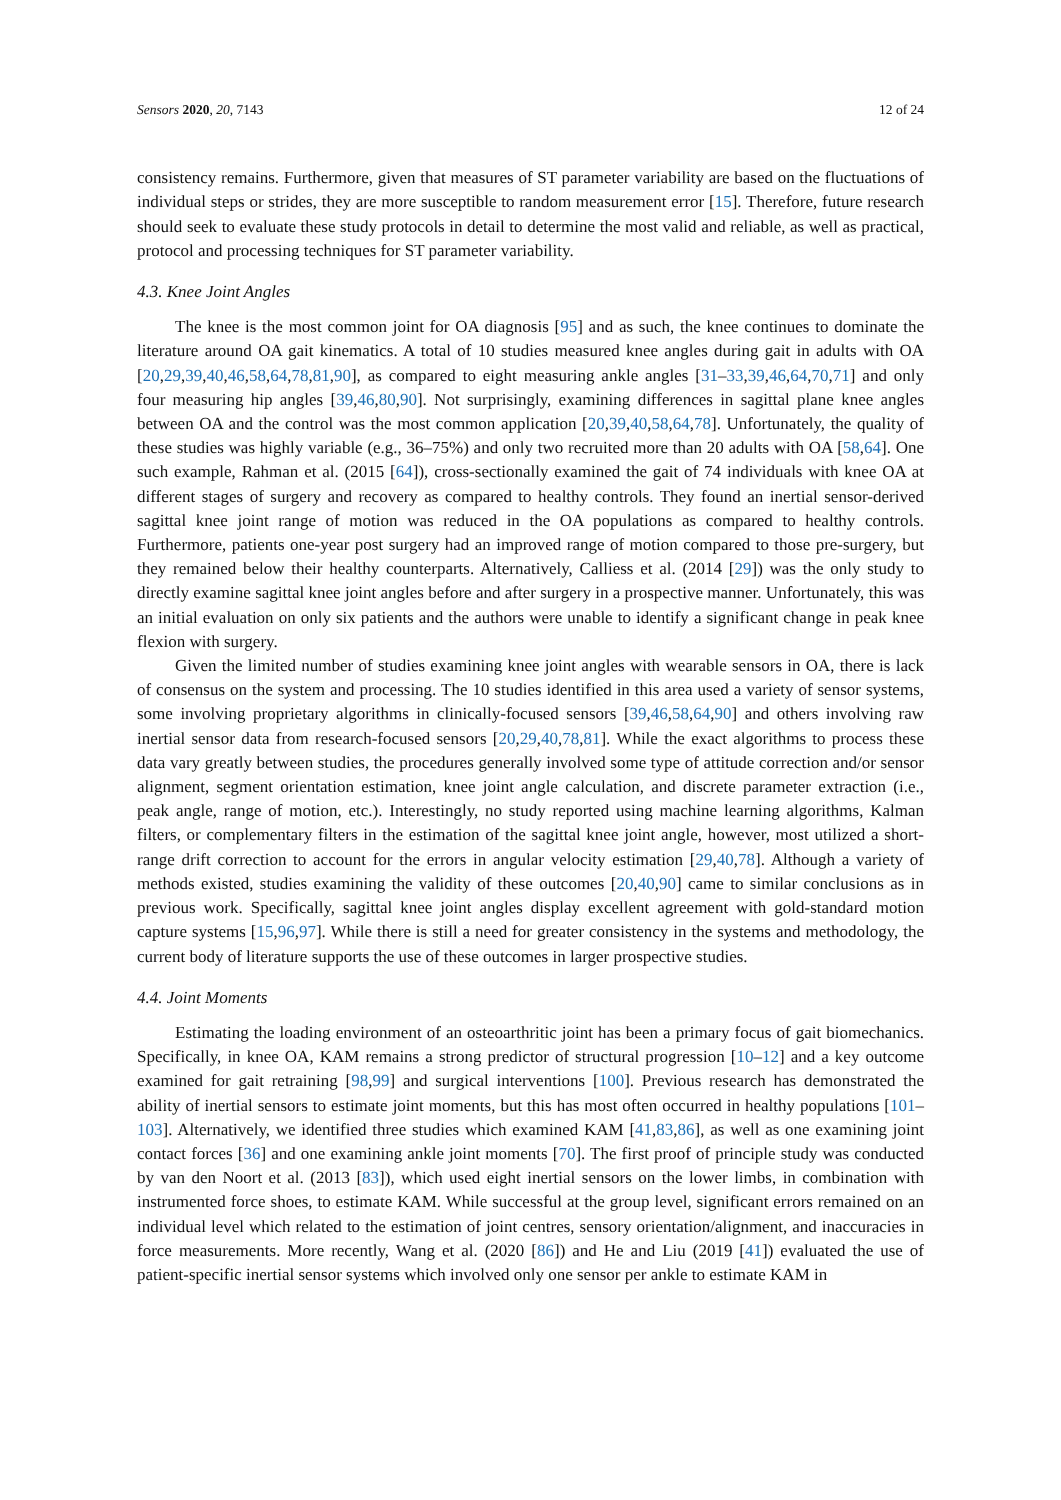Sensors 2020, 20, 7143 12 of 24
consistency remains. Furthermore, given that measures of ST parameter variability are based on the fluctuations of individual steps or strides, they are more susceptible to random measurement error [15]. Therefore, future research should seek to evaluate these study protocols in detail to determine the most valid and reliable, as well as practical, protocol and processing techniques for ST parameter variability.
4.3. Knee Joint Angles
The knee is the most common joint for OA diagnosis [95] and as such, the knee continues to dominate the literature around OA gait kinematics. A total of 10 studies measured knee angles during gait in adults with OA [20,29,39,40,46,58,64,78,81,90], as compared to eight measuring ankle angles [31–33,39,46,64,70,71] and only four measuring hip angles [39,46,80,90]. Not surprisingly, examining differences in sagittal plane knee angles between OA and the control was the most common application [20,39,40,58,64,78]. Unfortunately, the quality of these studies was highly variable (e.g., 36–75%) and only two recruited more than 20 adults with OA [58,64]. One such example, Rahman et al. (2015 [64]), cross-sectionally examined the gait of 74 individuals with knee OA at different stages of surgery and recovery as compared to healthy controls. They found an inertial sensor-derived sagittal knee joint range of motion was reduced in the OA populations as compared to healthy controls. Furthermore, patients one-year post surgery had an improved range of motion compared to those pre-surgery, but they remained below their healthy counterparts. Alternatively, Calliess et al. (2014 [29]) was the only study to directly examine sagittal knee joint angles before and after surgery in a prospective manner. Unfortunately, this was an initial evaluation on only six patients and the authors were unable to identify a significant change in peak knee flexion with surgery.
Given the limited number of studies examining knee joint angles with wearable sensors in OA, there is lack of consensus on the system and processing. The 10 studies identified in this area used a variety of sensor systems, some involving proprietary algorithms in clinically-focused sensors [39,46,58,64,90] and others involving raw inertial sensor data from research-focused sensors [20,29,40,78,81]. While the exact algorithms to process these data vary greatly between studies, the procedures generally involved some type of attitude correction and/or sensor alignment, segment orientation estimation, knee joint angle calculation, and discrete parameter extraction (i.e., peak angle, range of motion, etc.). Interestingly, no study reported using machine learning algorithms, Kalman filters, or complementary filters in the estimation of the sagittal knee joint angle, however, most utilized a short-range drift correction to account for the errors in angular velocity estimation [29,40,78]. Although a variety of methods existed, studies examining the validity of these outcomes [20,40,90] came to similar conclusions as in previous work. Specifically, sagittal knee joint angles display excellent agreement with gold-standard motion capture systems [15,96,97]. While there is still a need for greater consistency in the systems and methodology, the current body of literature supports the use of these outcomes in larger prospective studies.
4.4. Joint Moments
Estimating the loading environment of an osteoarthritic joint has been a primary focus of gait biomechanics. Specifically, in knee OA, KAM remains a strong predictor of structural progression [10–12] and a key outcome examined for gait retraining [98,99] and surgical interventions [100]. Previous research has demonstrated the ability of inertial sensors to estimate joint moments, but this has most often occurred in healthy populations [101–103]. Alternatively, we identified three studies which examined KAM [41,83,86], as well as one examining joint contact forces [36] and one examining ankle joint moments [70]. The first proof of principle study was conducted by van den Noort et al. (2013 [83]), which used eight inertial sensors on the lower limbs, in combination with instrumented force shoes, to estimate KAM. While successful at the group level, significant errors remained on an individual level which related to the estimation of joint centres, sensory orientation/alignment, and inaccuracies in force measurements. More recently, Wang et al. (2020 [86]) and He and Liu (2019 [41]) evaluated the use of patient-specific inertial sensor systems which involved only one sensor per ankle to estimate KAM in